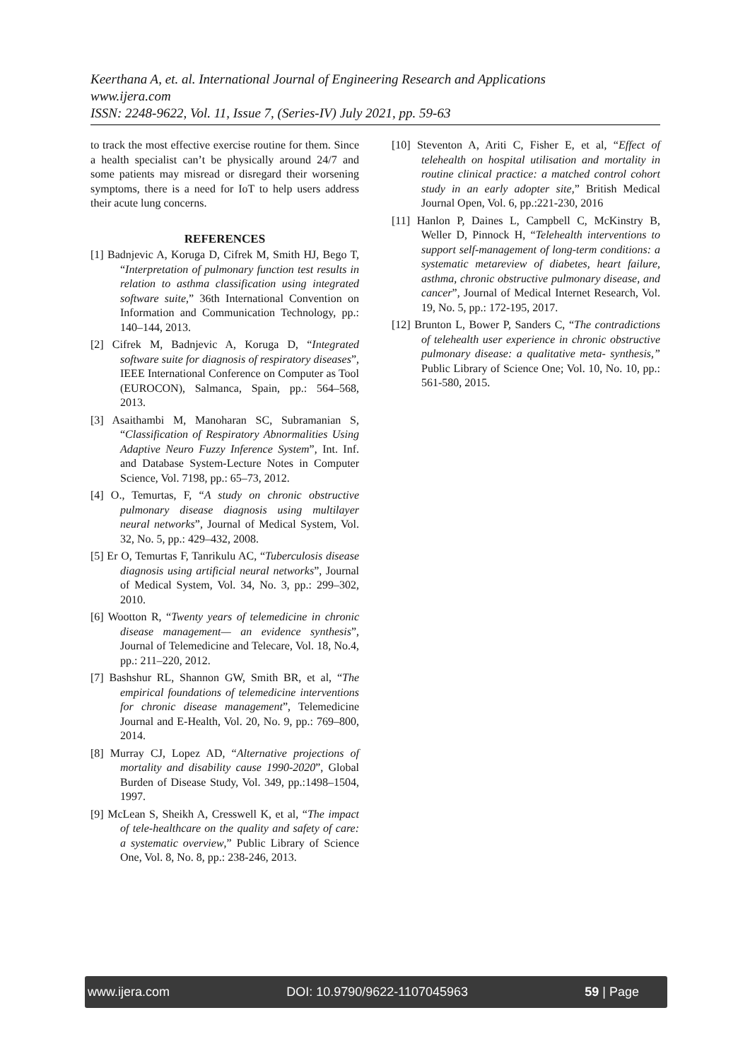Keerthana A, et. al. International Journal of Engineering Research and Applications
www.ijera.com
ISSN: 2248-9622, Vol. 11, Issue 7, (Series-IV) July 2021, pp. 59-63
to track the most effective exercise routine for them. Since a health specialist can’t be physically around 24/7 and some patients may misread or disregard their worsening symptoms, there is a need for IoT to help users address their acute lung concerns.
REFERENCES
[1] Badnjevic A, Koruga D, Cifrek M, Smith HJ, Bego T, “Interpretation of pulmonary function test results in relation to asthma classification using integrated software suite,” 36th International Convention on Information and Communication Technology, pp.: 140–144, 2013.
[2] Cifrek M, Badnjevic A, Koruga D, “Integrated software suite for diagnosis of respiratory diseases”, IEEE International Conference on Computer as Tool (EUROCON), Salmanca, Spain, pp.: 564–568, 2013.
[3] Asaithambi M, Manoharan SC, Subramanian S, “Classification of Respiratory Abnormalities Using Adaptive Neuro Fuzzy Inference System”, Int. Inf. and Database System-Lecture Notes in Computer Science, Vol. 7198, pp.: 65–73, 2012.
[4] O., Temurtas, F, “A study on chronic obstructive pulmonary disease diagnosis using multilayer neural networks”, Journal of Medical System, Vol. 32, No. 5, pp.: 429–432, 2008.
[5] Er O, Temurtas F, Tanrikulu AC, “Tuberculosis disease diagnosis using artificial neural networks”, Journal of Medical System, Vol. 34, No. 3, pp.: 299–302, 2010.
[6] Wootton R, “Twenty years of telemedicine in chronic disease management— an evidence synthesis”, Journal of Telemedicine and Telecare, Vol. 18, No.4, pp.: 211–220, 2012.
[7] Bashshur RL, Shannon GW, Smith BR, et al, “The empirical foundations of telemedicine interventions for chronic disease management”, Telemedicine Journal and E-Health, Vol. 20, No. 9, pp.: 769–800, 2014.
[8] Murray CJ, Lopez AD, “Alternative projections of mortality and disability cause 1990-2020”, Global Burden of Disease Study, Vol. 349, pp.:1498–1504, 1997.
[9] McLean S, Sheikh A, Cresswell K, et al, “The impact of tele-healthcare on the quality and safety of care: a systematic overview,” Public Library of Science One, Vol. 8, No. 8, pp.: 238-246, 2013.
[10] Steventon A, Ariti C, Fisher E, et al, “Effect of telehealth on hospital utilisation and mortality in routine clinical practice: a matched control cohort study in an early adopter site,” British Medical Journal Open, Vol. 6, pp.:221-230, 2016
[11] Hanlon P, Daines L, Campbell C, McKinstry B, Weller D, Pinnock H, “Telehealth interventions to support self-management of long-term conditions: a systematic metareview of diabetes, heart failure, asthma, chronic obstructive pulmonary disease, and cancer”, Journal of Medical Internet Research, Vol. 19, No. 5, pp.: 172-195, 2017.
[12] Brunton L, Bower P, Sanders C, “The contradictions of telehealth user experience in chronic obstructive pulmonary disease: a qualitative meta- synthesis,” Public Library of Science One; Vol. 10, No. 10, pp.: 561-580, 2015.
www.ijera.com DOI: 10.9790/9622-1107045963 59 | Page